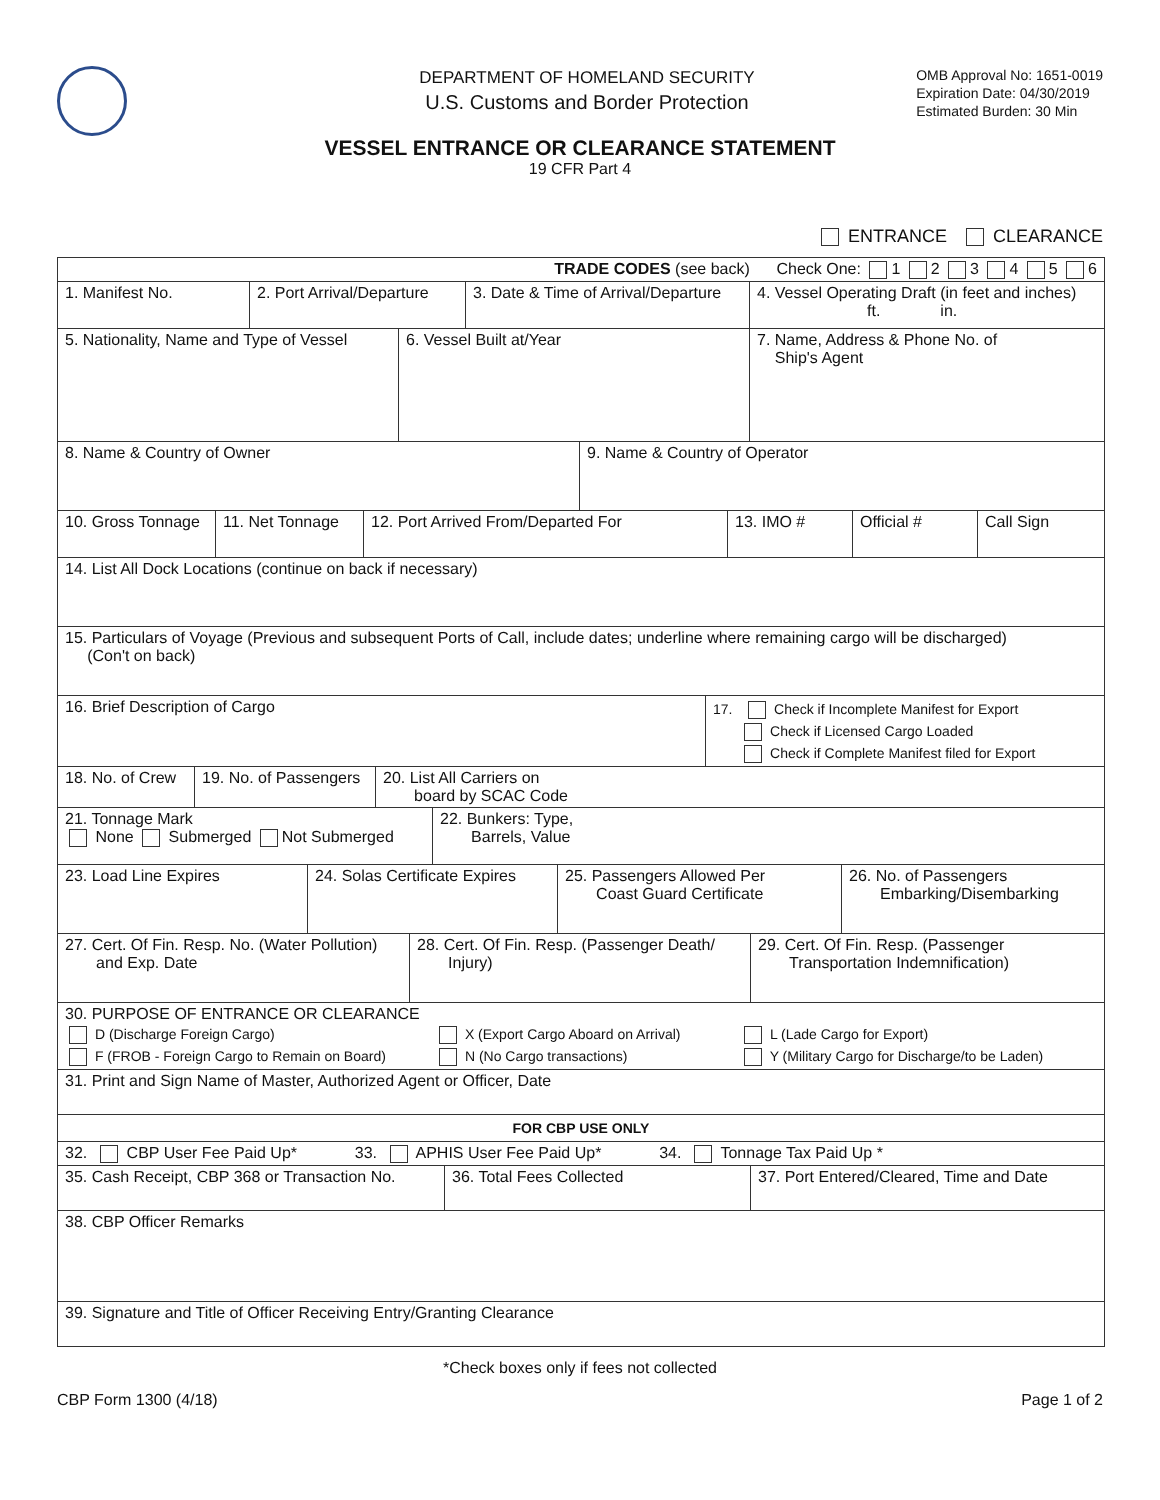DEPARTMENT OF HOMELAND SECURITY
U.S. Customs and Border Protection
OMB Approval No: 1651-0019
Expiration Date: 04/30/2019
Estimated Burden: 30 Min
VESSEL ENTRANCE OR CLEARANCE STATEMENT
19 CFR Part 4
ENTRANCE CLEARANCE
TRADE CODES (see back) Check One: 1 2 3 4 5 6
1. Manifest No. 2. Port Arrival/Departure
3. Date & Time of Arrival/Departure
4. Vessel Operating Draft (in feet and inches)
ft. in.
5. Nationality, Name and Type of Vessel
6. Vessel Built at/Year 7. Name, Address & Phone No. of
Ship's Agent
8. Name & Country of Owner 9. Name & Country of Operator
10. Gross Tonnage
11. Net Tonnage 12. Port Arrived From/Departed For 13. IMO # Official # Call Sign
14. List All Dock Locations (continue on back if necessary)
15. Particulars of Voyage (Previous and subsequent Ports of Call, include dates; underline where remaining cargo will be discharged)
(Con't on back)
16. Brief Description of Cargo
17. Check if Incomplete Manifest for Export
Check if Licensed Cargo Loaded
Check if Complete Manifest filed for Export
18. No. of Crew
19. No. of Passengers
20. List All Carriers on
board by SCAC Code
21. Tonnage Mark
None Submerged Not Submerged
22. Bunkers: Type,
Barrels, Value
23. Load Line Expires 24. Solas Certificate Expires
25. Passengers Allowed Per
Coast Guard Certificate
26. No. of Passengers
Embarking/Disembarking
27. Cert. Of Fin. Resp. No. (Water Pollution)
and Exp. Date
28. Cert. Of Fin. Resp. (Passenger Death/
Injury)
29. Cert. Of Fin. Resp. (Passenger
Transportation Indemnification)
30. PURPOSE OF ENTRANCE OR CLEARANCE
D (Discharge Foreign Cargo)
F (FROB - Foreign Cargo to Remain on Board)
X (Export Cargo Aboard on Arrival)
N (No Cargo transactions)
L (Lade Cargo for Export)
Y (Military Cargo for Discharge/to be Laden)
31. Print and Sign Name of Master, Authorized Agent or Officer, Date
FOR CBP USE ONLY
32. CBP User Fee Paid Up* 33. APHIS User Fee Paid Up* 34. Tonnage Tax Paid Up *
35. Cash Receipt, CBP 368 or Transaction No.
36. Total Fees Collected 37. Port Entered/Cleared, Time and Date
38. CBP Officer Remarks
39. Signature and Title of Officer Receiving Entry/Granting Clearance
*Check boxes only if fees not collected
CBP Form 1300 (4/18) Page 1 of 2